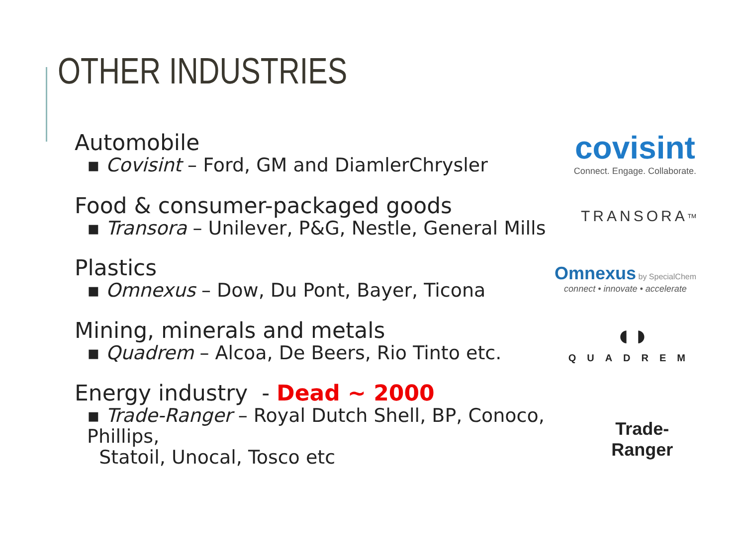OTHER INDUSTRIES
Automobile
▪ Covisint – Ford, GM and DiamlerChrysler
covisint
Connect. Engage. Collaborate.
Food & consumer-packaged goods
▪ Transora – Unilever, P&G, Nestle, General Mills
TRANSORA<sup>TM</sup>
Plastics
▪ Omnexus – Dow, Du Pont, Bayer, Ticona
Omnexus by SpecialChem
connect • innovate • accelerate
Mining, minerals and metals
▪ Quadrem – Alcoa, De Beers, Rio Tinto etc.
◖◗
QUADREM
Energy industry - Dead ~ 2000
▪ Trade-Ranger – Royal Dutch Shell, BP, Conoco, Phillips,
Statoil, Unocal, Tosco etc
Trade-Ranger